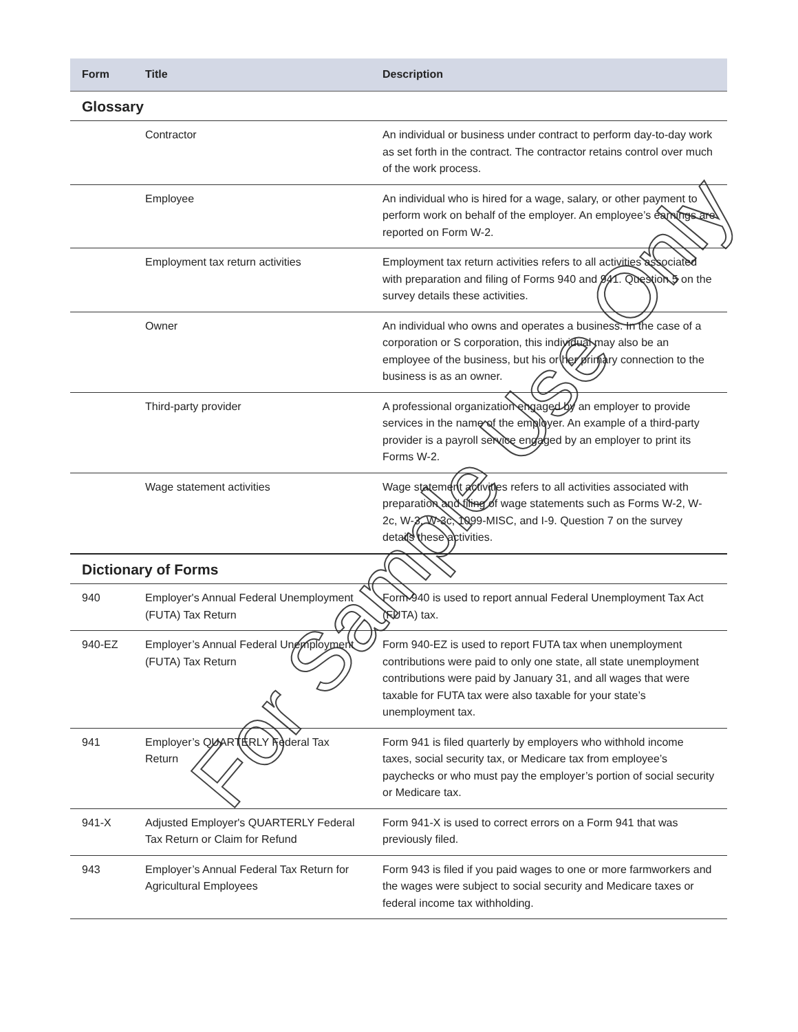| Form | Title | Description |
| --- | --- | --- |
| Glossary | | |
| | Contractor | An individual or business under contract to perform day-to-day work as set forth in the contract. The contractor retains control over much of the work process. |
| | Employee | An individual who is hired for a wage, salary, or other payment to perform work on behalf of the employer. An employee’s earnings are reported on Form W-2. |
| | Employment tax return activities | Employment tax return activities refers to all activities associated with preparation and filing of Forms 940 and 941. Question 5 on the survey details these activities. |
| | Owner | An individual who owns and operates a business. In the case of a corporation or S corporation, this individual may also be an employee of the business, but his or her primary connection to the business is as an owner. |
| | Third-party provider | A professional organization engaged by an employer to provide services in the name of the employer. An example of a third-party provider is a payroll service engaged by an employer to print its Forms W-2. |
| | Wage statement activities | Wage statement activities refers to all activities associated with preparation and filing of wage statements such as Forms W-2, W-2c, W-3, W-3c, 1099-MISC, and I-9. Question 7 on the survey details these activities. |
| Dictionary of Forms | | |
| 940 | Employer's Annual Federal Unemployment (FUTA) Tax Return | Form 940 is used to report annual Federal Unemployment Tax Act (FUTA) tax. |
| 940-EZ | Employer’s Annual Federal Unemployment (FUTA) Tax Return | Form 940-EZ is used to report FUTA tax when unemployment contributions were paid to only one state, all state unemployment contributions were paid by January 31, and all wages that were taxable for FUTA tax were also taxable for your state’s unemployment tax. |
| 941 | Employer’s QUARTERLY Federal Tax Return | Form 941 is filed quarterly by employers who withhold income taxes, social security tax, or Medicare tax from employee’s paychecks or who must pay the employer’s portion of social security or Medicare tax. |
| 941-X | Adjusted Employer's QUARTERLY Federal Tax Return or Claim for Refund | Form 941-X is used to correct errors on a Form 941 that was previously filed. |
| 943 | Employer’s Annual Federal Tax Return for Agricultural Employees | Form 943 is filed if you paid wages to one or more farmworkers and the wages were subject to social security and Medicare taxes or federal income tax withholding. |
For Sample Use Only